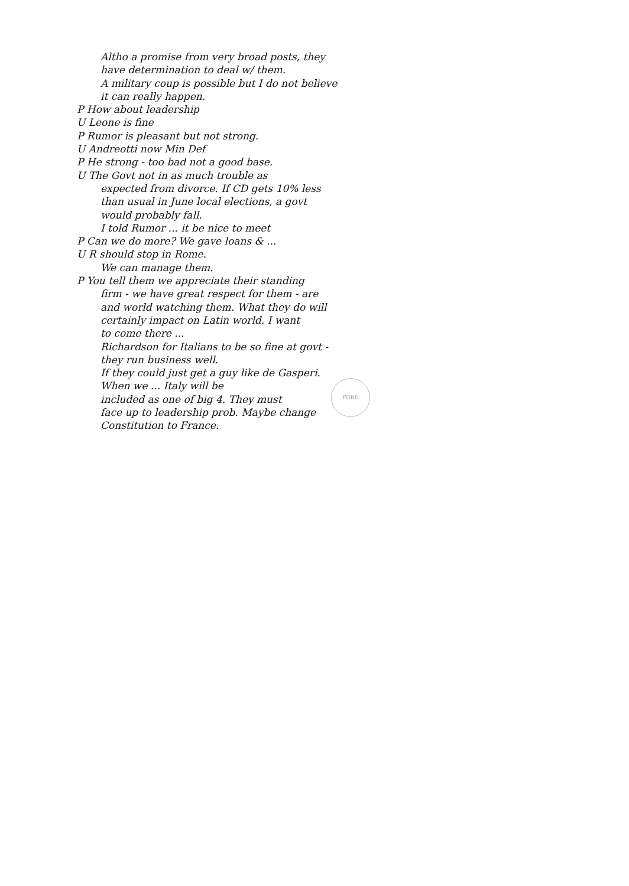Altho a promise from very broad posts, they
have determination to deal w/ them.
A military coup is possible but I do not believe
it can really happen.
P How about leadership
U Leone is fine
P Rumor is pleasant but not strong.
U Andreotti now Min Def
P He strong - too bad not a good base.
U The Govt not in as much trouble as
expected from divorce. If CD gets 10% less
than usual in June local elections, a govt
would probably fall.
I told Rumor ... it be nice to meet
P Can we do more? We gave loans & ...
U R should stop in Rome.
We can manage them.
P You tell them we appreciate their standing
firm - we have great respect for them - are
and world watching them. What they do will
certainly impact on Latin world. I want
to come there ...
Richardson for Italians to be so fine at govt -
they run business well.
If they could just get a guy like de Gasperi.
When we ... Italy will be
included as one of big 4. They must
face up to leadership prob. Maybe change
Constitution to France.
FORD